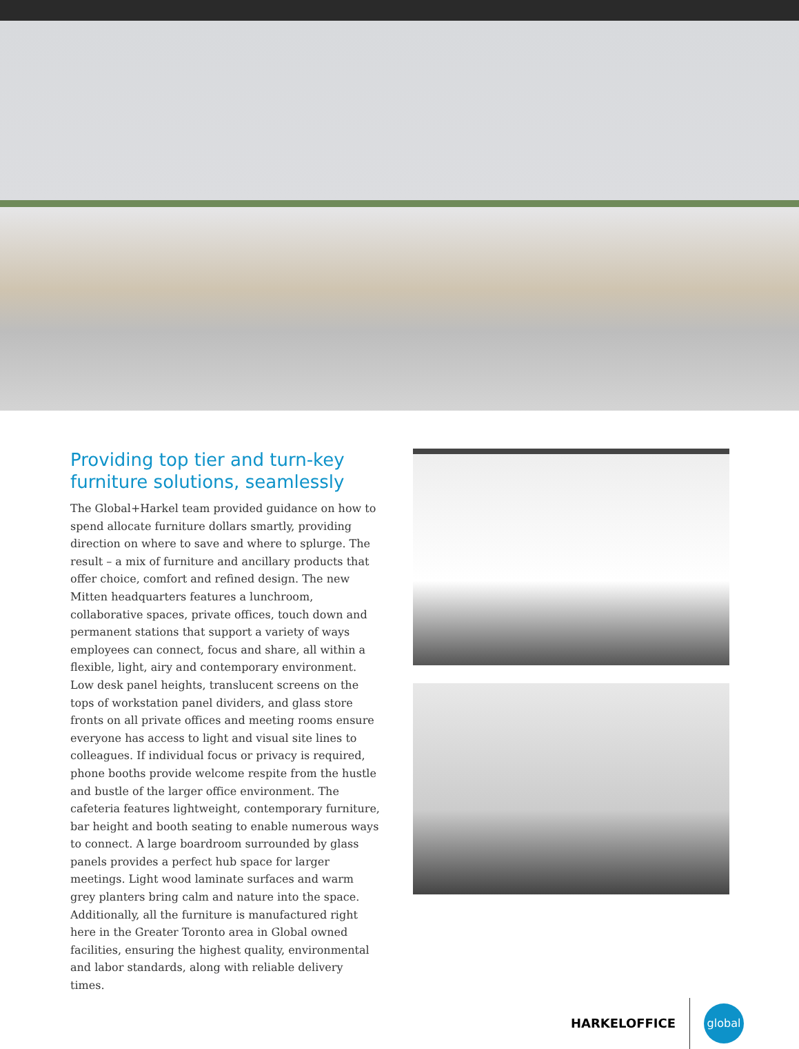Providing top tier and turn-key furniture solutions, seamlessly
The Global+Harkel team provided guidance on how to spend allocate furniture dollars smartly, providing direction on where to save and where to splurge. The result – a mix of furniture and ancillary products that offer choice, comfort and refined design. The new Mitten headquarters features a lunchroom, collaborative spaces, private offices, touch down and permanent stations that support a variety of ways employees can connect, focus and share, all within a flexible, light, airy and contemporary environment. Low desk panel heights, translucent screens on the tops of workstation panel dividers, and glass store fronts on all private offices and meeting rooms ensure everyone has access to light and visual site lines to colleagues. If individual focus or privacy is required, phone booths provide welcome respite from the hustle and bustle of the larger office environment. The cafeteria features lightweight, contemporary furniture, bar height and booth seating to enable numerous ways to connect. A large boardroom surrounded by glass panels provides a perfect hub space for larger meetings. Light wood laminate surfaces and warm grey planters bring calm and nature into the space. Additionally, all the furniture is manufactured right here in the Greater Toronto area in Global owned facilities, ensuring the highest quality, environmental and labor standards, along with reliable delivery times.
HARKELOFFICE
global